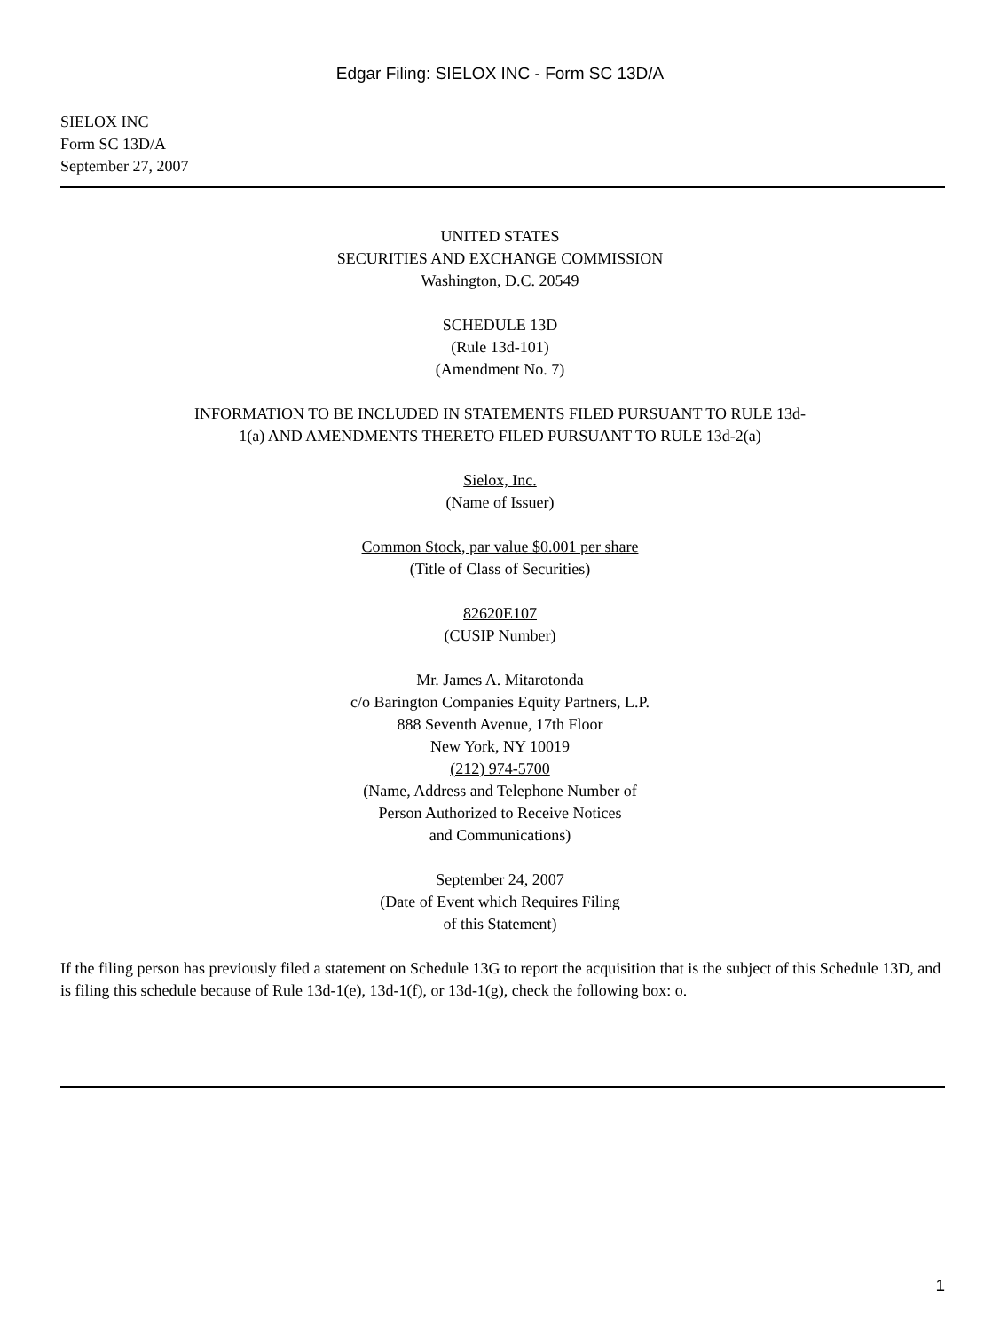Edgar Filing: SIELOX INC - Form SC 13D/A
SIELOX INC
Form SC 13D/A
September 27, 2007
UNITED STATES
SECURITIES AND EXCHANGE COMMISSION
Washington, D.C. 20549
SCHEDULE 13D
(Rule 13d-101)
(Amendment No. 7)
INFORMATION TO BE INCLUDED IN STATEMENTS FILED PURSUANT TO RULE 13d-
1(a) AND AMENDMENTS THERETO FILED PURSUANT TO RULE 13d-2(a)
Sielox, Inc.
(Name of Issuer)
Common Stock, par value $0.001 per share
(Title of Class of Securities)
82620E107
(CUSIP Number)
Mr. James A. Mitarotonda
c/o Barington Companies Equity Partners, L.P.
888 Seventh Avenue, 17th Floor
New York, NY 10019
(212) 974-5700
(Name, Address and Telephone Number of
Person Authorized to Receive Notices
and Communications)
September 24, 2007
(Date of Event which Requires Filing
of this Statement)
If the filing person has previously filed a statement on Schedule 13G to report the acquisition that is the subject of this Schedule 13D, and is filing this schedule because of Rule 13d-1(e), 13d-1(f), or 13d-1(g), check the following box: o.
1